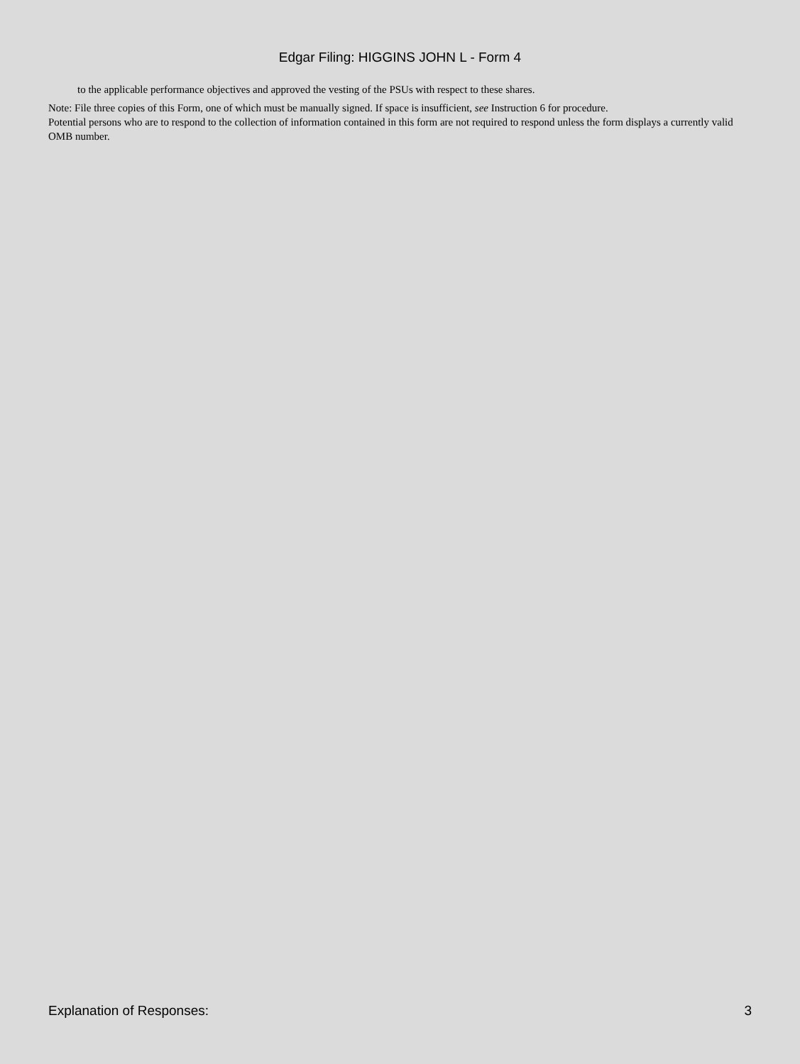Edgar Filing: HIGGINS JOHN L - Form 4
to the applicable performance objectives and approved the vesting of the PSUs with respect to these shares.
Note: File three copies of this Form, one of which must be manually signed. If space is insufficient, see Instruction 6 for procedure.
Potential persons who are to respond to the collection of information contained in this form are not required to respond unless the form displays a currently valid OMB number.
Explanation of Responses: 3